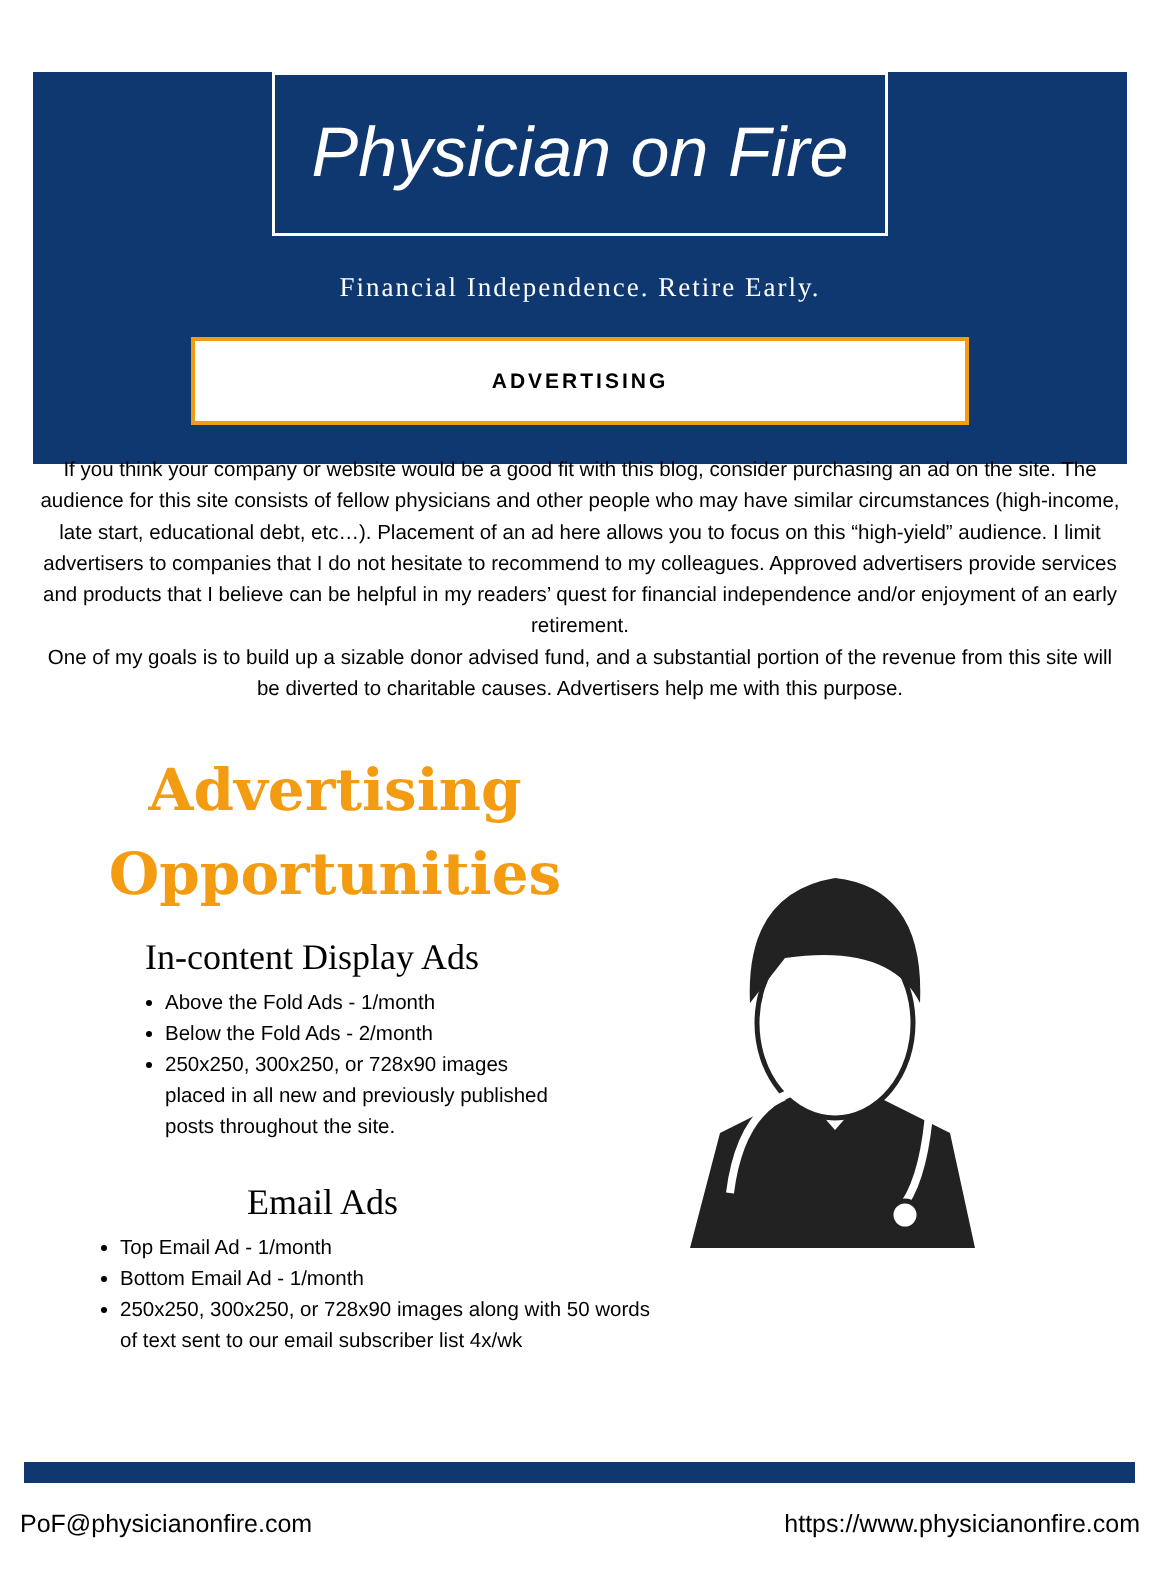Physician on Fire
Financial Independence. Retire Early.
ADVERTISING
If you think your company or website would be a good fit with this blog, consider purchasing an ad on the site. The audience for this site consists of fellow physicians and other people who may have similar circumstances (high-income, late start, educational debt, etc…). Placement of an ad here allows you to focus on this “high-yield” audience. I limit advertisers to companies that I do not hesitate to recommend to my colleagues. Approved advertisers provide services and products that I believe can be helpful in my readers’ quest for financial independence and/or enjoyment of an early retirement.
One of my goals is to build up a sizable donor advised fund, and a substantial portion of the revenue from this site will be diverted to charitable causes. Advertisers help me with this purpose.
Advertising
Opportunities
In-content Display Ads
Above the Fold Ads - 1/month
Below the Fold Ads - 2/month
250x250, 300x250, or 728x90 images placed in all new and previously published posts throughout the site.
Email Ads
Top Email Ad - 1/month
Bottom Email Ad - 1/month
250x250, 300x250, or 728x90 images along with 50 words of text sent to our email subscriber list 4x/wk
PoF@physicianonfire.com https://www.physicianonfire.com